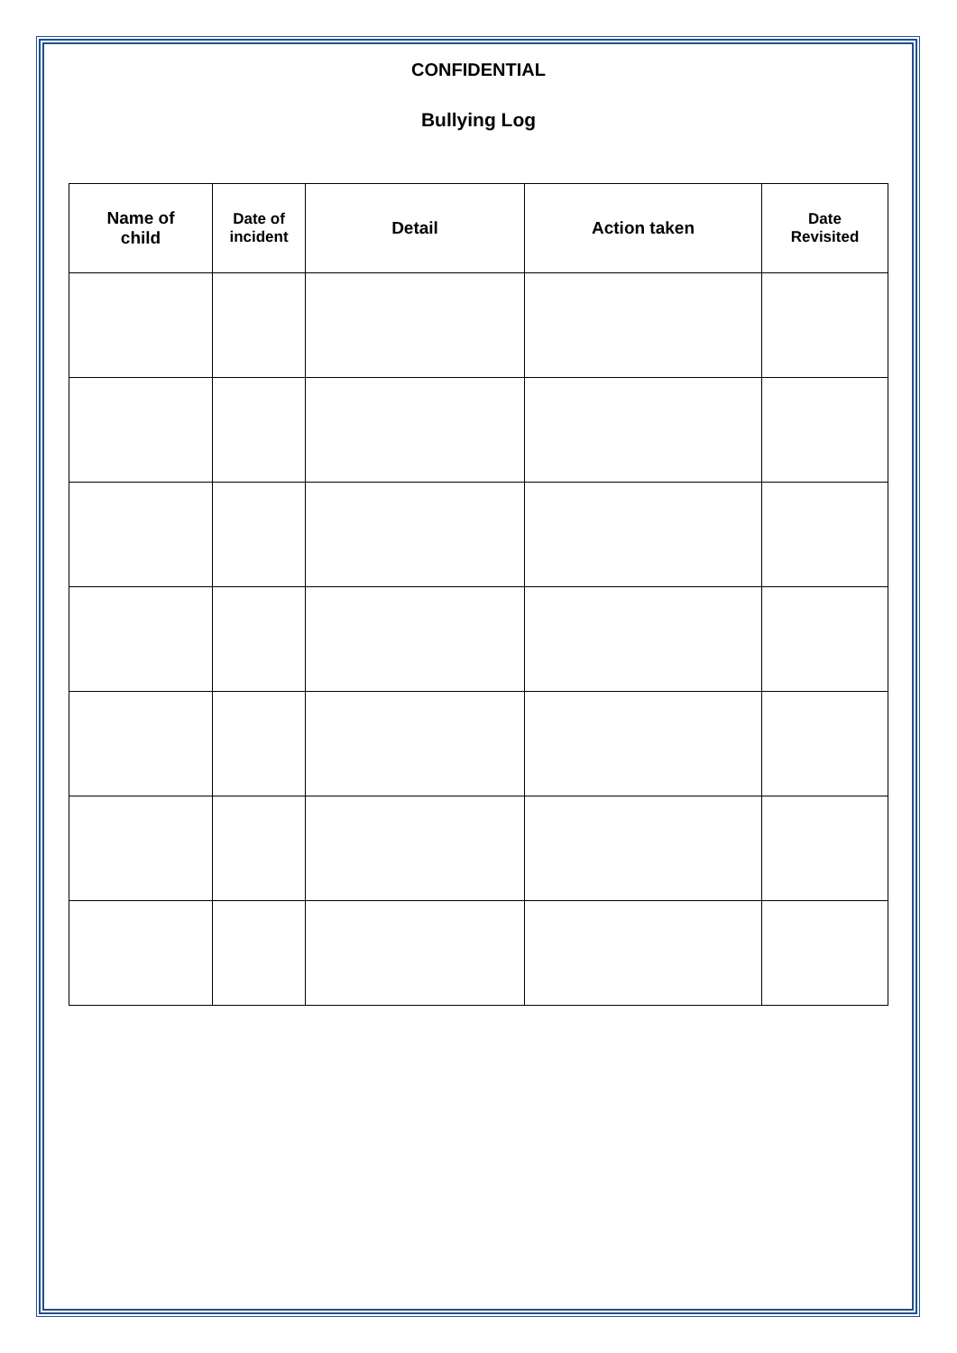CONFIDENTIAL
Bullying Log
| Name of child | Date of incident | Detail | Action taken | Date Revisited |
| --- | --- | --- | --- | --- |